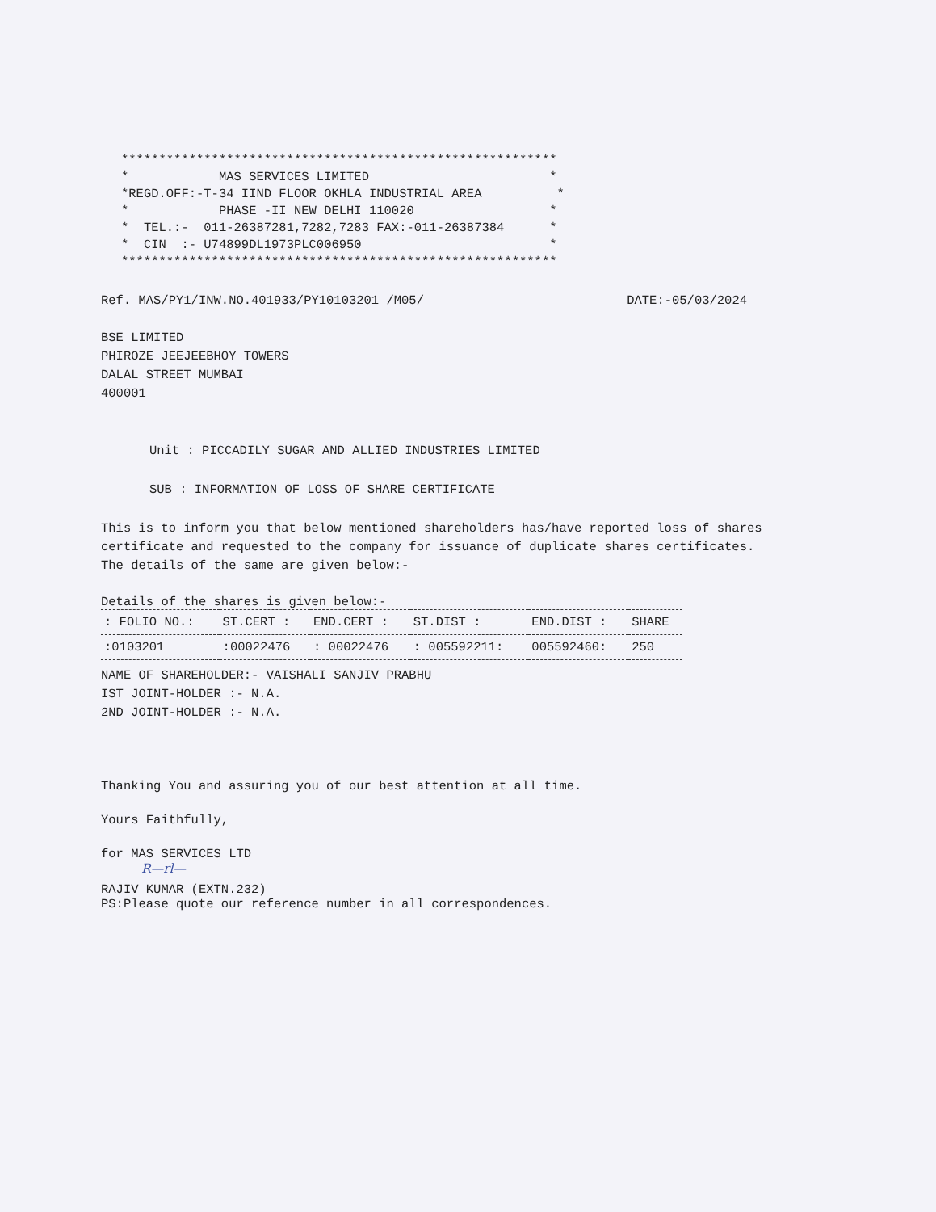**********************************************************
*            MAS SERVICES LIMITED                        *
*REGD.OFF:-T-34 IIND FLOOR OKHLA INDUSTRIAL AREA          *
*            PHASE -II NEW DELHI 110020                  *
*  TEL.:-  011-26387281,7282,7283 FAX:-011-26387384      *
*  CIN  :- U74899DL1973PLC006950                         *
**********************************************************
Ref. MAS/PY1/INW.NO.401933/PY10103201 /M05/ DATE:-05/03/2024
BSE LIMITED
PHIROZE JEEJEEBHOY TOWERS
DALAL STREET MUMBAI
400001
Unit : PICCADILY SUGAR AND ALLIED INDUSTRIES LIMITED
SUB : INFORMATION OF LOSS OF SHARE CERTIFICATE
This is to inform you that below mentioned shareholders has/have reported loss of shares certificate and requested to the company for issuance of duplicate shares certificates. The details of the same are given below:-
Details of the shares is given below:-
| : FOLIO NO.: | ST.CERT : | END.CERT : | ST.DIST : | END.DIST : | SHARE |
| --- | --- | --- | --- | --- | --- |
| :0103201 | :00022476 | : 00022476 | : 005592211: | 005592460: | 250 |
NAME OF SHAREHOLDER:- VAISHALI SANJIV PRABHU
IST JOINT-HOLDER :- N.A.
2ND JOINT-HOLDER :- N.A.
Thanking You and assuring you of our best attention at all time.
Yours Faithfully,
for MAS SERVICES LTD
R—rl—
RAJIV KUMAR (EXTN.232)
PS:Please quote our reference number in all correspondences.